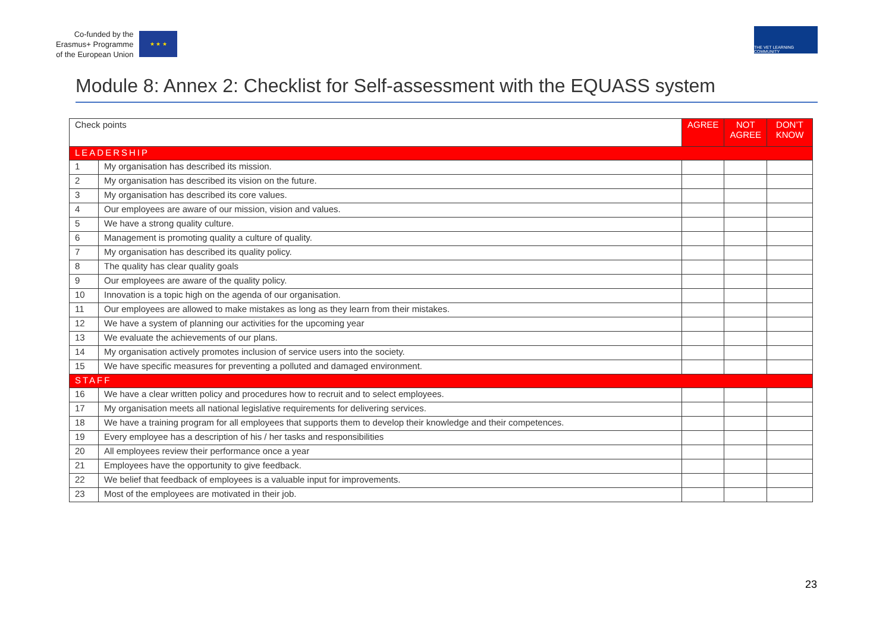Co-funded by the
Erasmus+ Programme
of the European Union
★ ★ ★
THE VET LEARNING COMMUNITY
Module 8: Annex 2: Checklist for Self-assessment with the EQUASS system
| Check points | | AGREE | NOT AGREE | DON’T KNOW |
| --- | --- | --- | --- | --- |
| LEADERSHIP | | | | |
| 1 | My organisation has described its mission. | | | |
| 2 | My organisation has described its vision on the future. | | | |
| 3 | My organisation has described its core values. | | | |
| 4 | Our employees are aware of our mission, vision and values. | | | |
| 5 | We have a strong quality culture. | | | |
| 6 | Management is promoting quality a culture of quality. | | | |
| 7 | My organisation has described its quality policy. | | | |
| 8 | The quality has clear quality goals | | | |
| 9 | Our employees are aware of the quality policy. | | | |
| 10 | Innovation is a topic high on the agenda of our organisation. | | | |
| 11 | Our employees are allowed to make mistakes as long as they learn from their mistakes. | | | |
| 12 | We have a system of planning our activities for the upcoming year | | | |
| 13 | We evaluate the achievements of our plans. | | | |
| 14 | My organisation actively promotes inclusion of service users into the society. | | | |
| 15 | We have specific measures for preventing a polluted and damaged environment. | | | |
| STAFF | | | | |
| 16 | We have a clear written policy and procedures how to recruit and to select employees. | | | |
| 17 | My organisation meets all national legislative requirements for delivering services. | | | |
| 18 | We have a training program for all employees that supports them to develop their knowledge and their competences. | | | |
| 19 | Every employee has a description of his / her tasks and responsibilities | | | |
| 20 | All employees review their performance once a year | | | |
| 21 | Employees have the opportunity to give feedback. | | | |
| 22 | We belief that feedback of employees is a valuable input for improvements. | | | |
| 23 | Most of the employees are motivated in their job. | | | |
23